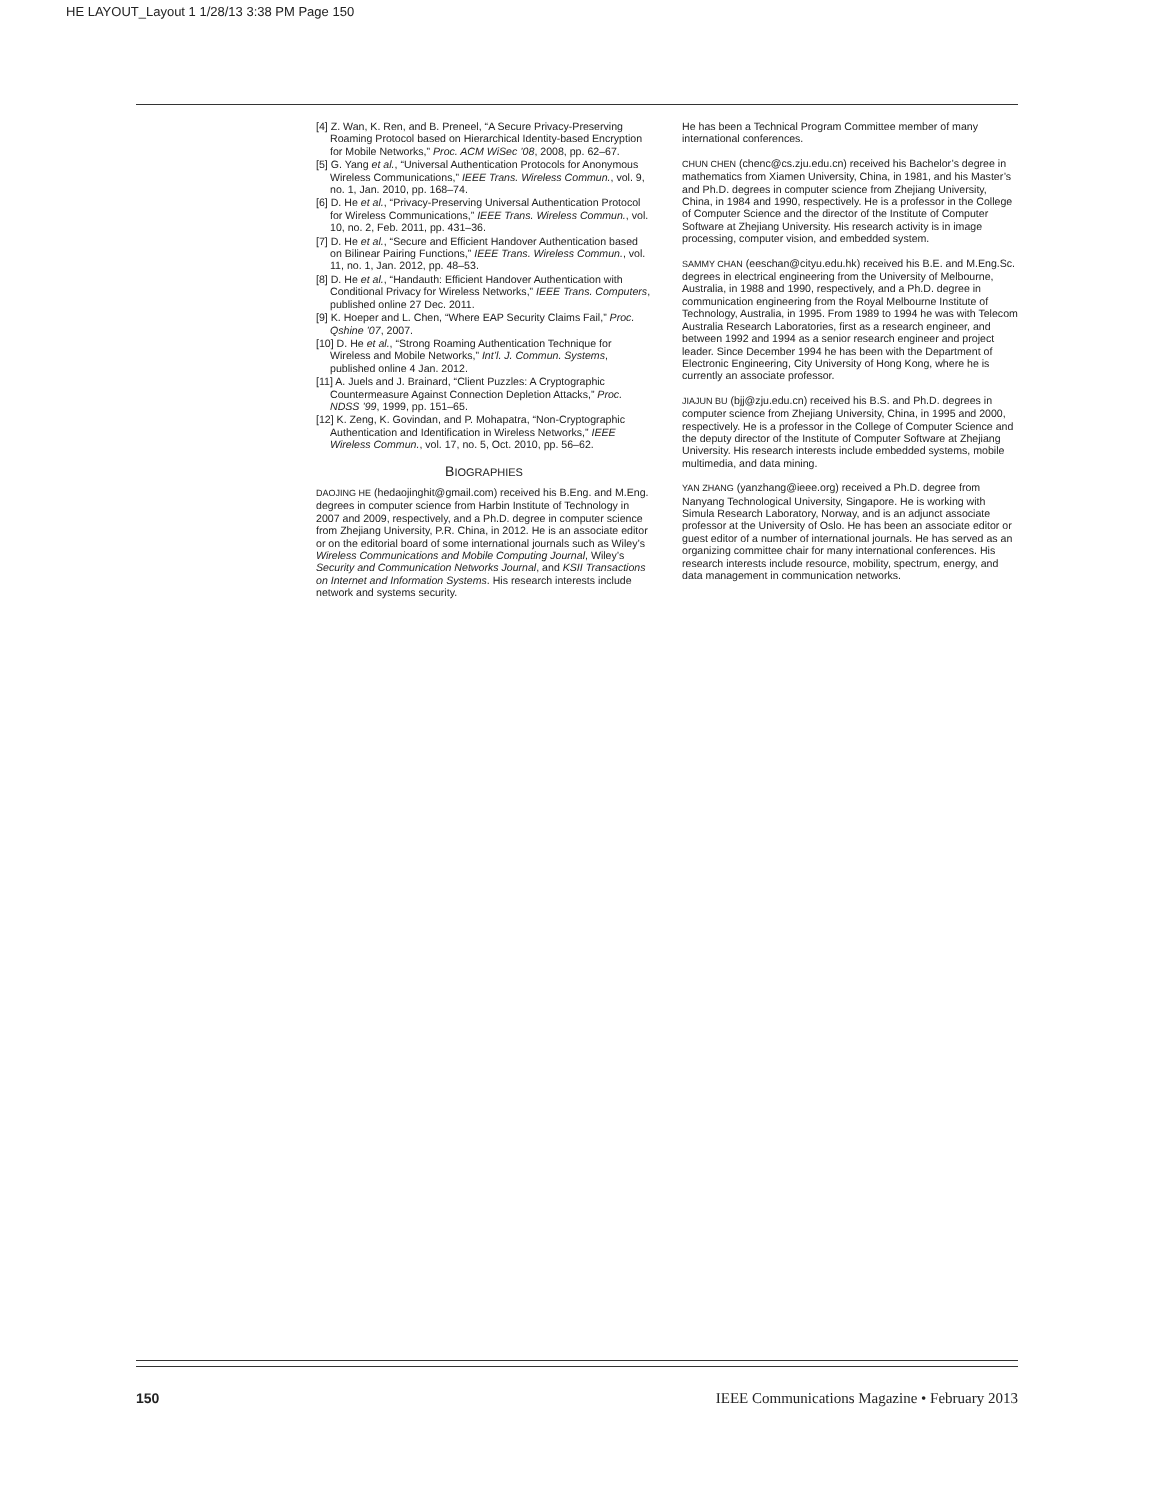HE LAYOUT_Layout 1 1/28/13 3:38 PM Page 150
[4] Z. Wan, K. Ren, and B. Preneel, “A Secure Privacy-Preserving Roaming Protocol based on Hierarchical Identity-based Encryption for Mobile Networks,” Proc. ACM WiSec ’08, 2008, pp. 62–67.
[5] G. Yang et al., “Universal Authentication Protocols for Anonymous Wireless Communications,” IEEE Trans. Wireless Commun., vol. 9, no. 1, Jan. 2010, pp. 168–74.
[6] D. He et al., “Privacy-Preserving Universal Authentication Protocol for Wireless Communications,” IEEE Trans. Wireless Commun., vol. 10, no. 2, Feb. 2011, pp. 431–36.
[7] D. He et al., “Secure and Efficient Handover Authentication based on Bilinear Pairing Functions,” IEEE Trans. Wireless Commun., vol. 11, no. 1, Jan. 2012, pp. 48–53.
[8] D. He et al., “Handauth: Efficient Handover Authentication with Conditional Privacy for Wireless Networks,” IEEE Trans. Computers, published online 27 Dec. 2011.
[9] K. Hoeper and L. Chen, “Where EAP Security Claims Fail,” Proc. Qshine ’07, 2007.
[10] D. He et al., “Strong Roaming Authentication Technique for Wireless and Mobile Networks,” Int’l. J. Commun. Systems, published online 4 Jan. 2012.
[11] A. Juels and J. Brainard, “Client Puzzles: A Cryptographic Countermeasure Against Connection Depletion Attacks,” Proc. NDSS ’99, 1999, pp. 151–65.
[12] K. Zeng, K. Govindan, and P. Mohapatra, “Non-Cryptographic Authentication and Identification in Wireless Networks,” IEEE Wireless Commun., vol. 17, no. 5, Oct. 2010, pp. 56–62.
BIOGRAPHIES
DAOJING HE (hedaojinghit@gmail.com) received his B.Eng. and M.Eng. degrees in computer science from Harbin Institute of Technology in 2007 and 2009, respectively, and a Ph.D. degree in computer science from Zhejiang University, P.R. China, in 2012. He is an associate editor or on the editorial board of some international journals such as Wiley’s Wireless Communications and Mobile Computing Journal, Wiley’s Security and Communication Networks Journal, and KSII Transactions on Internet and Information Systems. His research interests include network and systems security.
He has been a Technical Program Committee member of many international conferences.
CHUN CHEN (chenc@cs.zju.edu.cn) received his Bachelor’s degree in mathematics from Xiamen University, China, in 1981, and his Master’s and Ph.D. degrees in computer science from Zhejiang University, China, in 1984 and 1990, respectively. He is a professor in the College of Computer Science and the director of the Institute of Computer Software at Zhejiang University. His research activity is in image processing, computer vision, and embedded system.
SAMMY CHAN (eeschan@cityu.edu.hk) received his B.E. and M.Eng.Sc. degrees in electrical engineering from the University of Melbourne, Australia, in 1988 and 1990, respectively, and a Ph.D. degree in communication engineering from the Royal Melbourne Institute of Technology, Australia, in 1995. From 1989 to 1994 he was with Telecom Australia Research Laboratories, first as a research engineer, and between 1992 and 1994 as a senior research engineer and project leader. Since December 1994 he has been with the Department of Electronic Engineering, City University of Hong Kong, where he is currently an associate professor.
JIAJUN BU (bjj@zju.edu.cn) received his B.S. and Ph.D. degrees in computer science from Zhejiang University, China, in 1995 and 2000, respectively. He is a professor in the College of Computer Science and the deputy director of the Institute of Computer Software at Zhejiang University. His research interests include embedded systems, mobile multimedia, and data mining.
YAN ZHANG (yanzhang@ieee.org) received a Ph.D. degree from Nanyang Technological University, Singapore. He is working with Simula Research Laboratory, Norway, and is an adjunct associate professor at the University of Oslo. He has been an associate editor or guest editor of a number of international journals. He has served as an organizing committee chair for many international conferences. His research interests include resource, mobility, spectrum, energy, and data management in communication networks.
150 IEEE Communications Magazine • February 2013